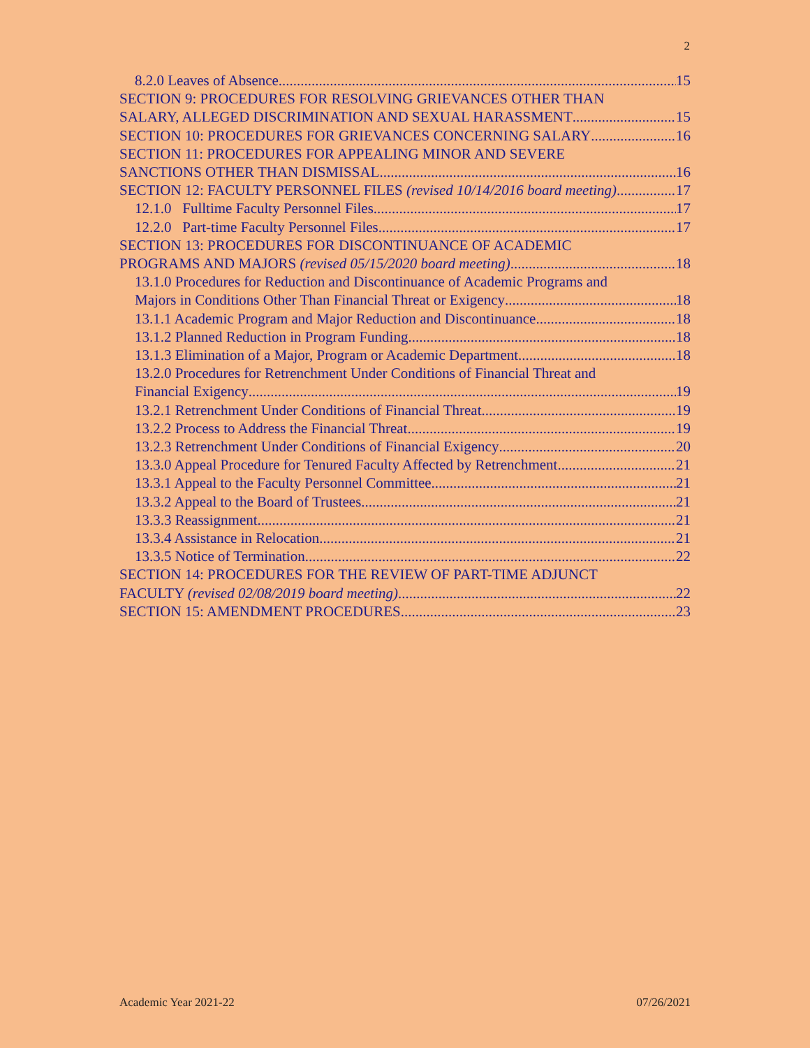2
8.2.0 Leaves of Absence 15
SECTION 9: PROCEDURES FOR RESOLVING GRIEVANCES OTHER THAN
SALARY, ALLEGED DISCRIMINATION AND SEXUAL HARASSMENT 15
SECTION 10: PROCEDURES FOR GRIEVANCES CONCERNING SALARY 16
SECTION 11: PROCEDURES FOR APPEALING MINOR AND SEVERE
SANCTIONS OTHER THAN DISMISSAL 16
SECTION 12: FACULTY PERSONNEL FILES (revised 10/14/2016 board meeting) 17
12.1.0 Fulltime Faculty Personnel Files 17
12.2.0 Part-time Faculty Personnel Files 17
SECTION 13: PROCEDURES FOR DISCONTINUANCE OF ACADEMIC
PROGRAMS AND MAJORS (revised 05/15/2020 board meeting) 18
13.1.0 Procedures for Reduction and Discontinuance of Academic Programs and
Majors in Conditions Other Than Financial Threat or Exigency 18
13.1.1 Academic Program and Major Reduction and Discontinuance 18
13.1.2 Planned Reduction in Program Funding 18
13.1.3 Elimination of a Major, Program or Academic Department 18
13.2.0 Procedures for Retrenchment Under Conditions of Financial Threat and
Financial Exigency 19
13.2.1 Retrenchment Under Conditions of Financial Threat 19
13.2.2 Process to Address the Financial Threat 19
13.2.3 Retrenchment Under Conditions of Financial Exigency 20
13.3.0 Appeal Procedure for Tenured Faculty Affected by Retrenchment 21
13.3.1 Appeal to the Faculty Personnel Committee 21
13.3.2 Appeal to the Board of Trustees 21
13.3.3 Reassignment 21
13.3.4 Assistance in Relocation 21
13.3.5 Notice of Termination 22
SECTION 14: PROCEDURES FOR THE REVIEW OF PART-TIME ADJUNCT
FACULTY (revised 02/08/2019 board meeting) 22
SECTION 15: AMENDMENT PROCEDURES 23
Academic Year 2021-22 07/26/2021